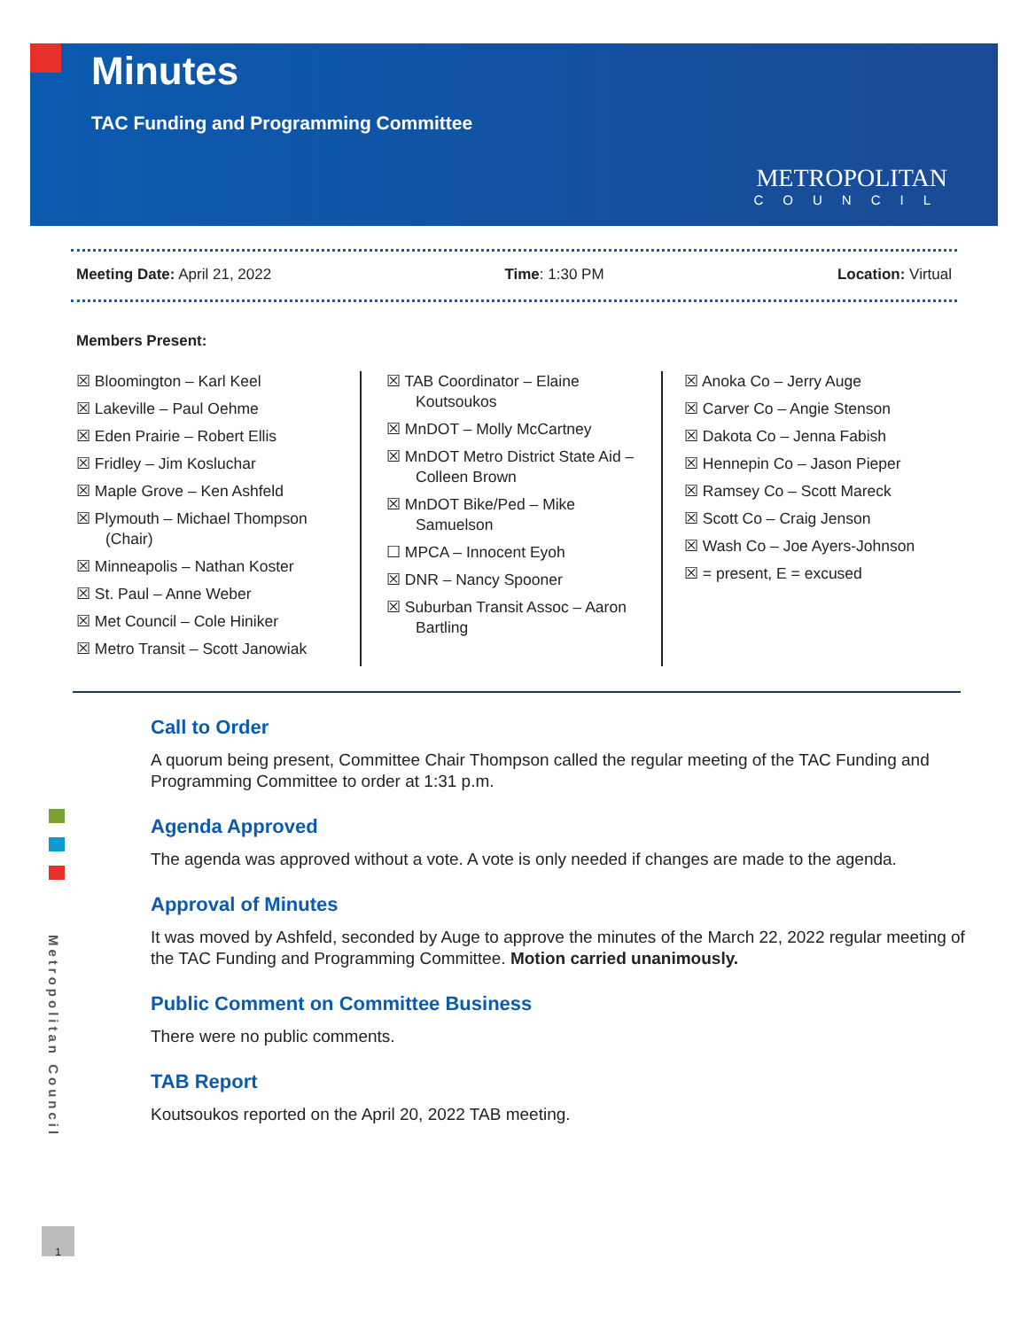Minutes
TAC Funding and Programming Committee
METROPOLITAN
COUNCIL
Meeting Date: April 21, 2022 Time: 1:30 PM Location: Virtual
Members Present:
☒ Bloomington – Karl Keel
☒ Lakeville – Paul Oehme
☒ Eden Prairie – Robert Ellis
☒ Fridley – Jim Kosluchar
☒ Maple Grove – Ken Ashfeld
☒ Plymouth – Michael Thompson (Chair)
☒ Minneapolis – Nathan Koster
☒ St. Paul – Anne Weber
☒ Met Council – Cole Hiniker
☒ Metro Transit – Scott Janowiak
☒ TAB Coordinator – Elaine Koutsoukos
☒ MnDOT – Molly McCartney
☒ MnDOT Metro District State Aid – Colleen Brown
☒ MnDOT Bike/Ped – Mike Samuelson
☐ MPCA – Innocent Eyoh
☒ DNR – Nancy Spooner
☒ Suburban Transit Assoc – Aaron Bartling
☒ Anoka Co – Jerry Auge
☒ Carver Co – Angie Stenson
☒ Dakota Co – Jenna Fabish
☒ Hennepin Co – Jason Pieper
☒ Ramsey Co – Scott Mareck
☒ Scott Co – Craig Jenson
☒ Wash Co – Joe Ayers-Johnson
☒ = present, E = excused
Call to Order
A quorum being present, Committee Chair Thompson called the regular meeting of the TAC Funding and Programming Committee to order at 1:31 p.m.
Agenda Approved
The agenda was approved without a vote. A vote is only needed if changes are made to the agenda.
Approval of Minutes
It was moved by Ashfeld, seconded by Auge to approve the minutes of the March 22, 2022 regular meeting of the TAC Funding and Programming Committee. Motion carried unanimously.
Public Comment on Committee Business
There were no public comments.
TAB Report
Koutsoukos reported on the April 20, 2022 TAB meeting.
Metropolitan Council
1